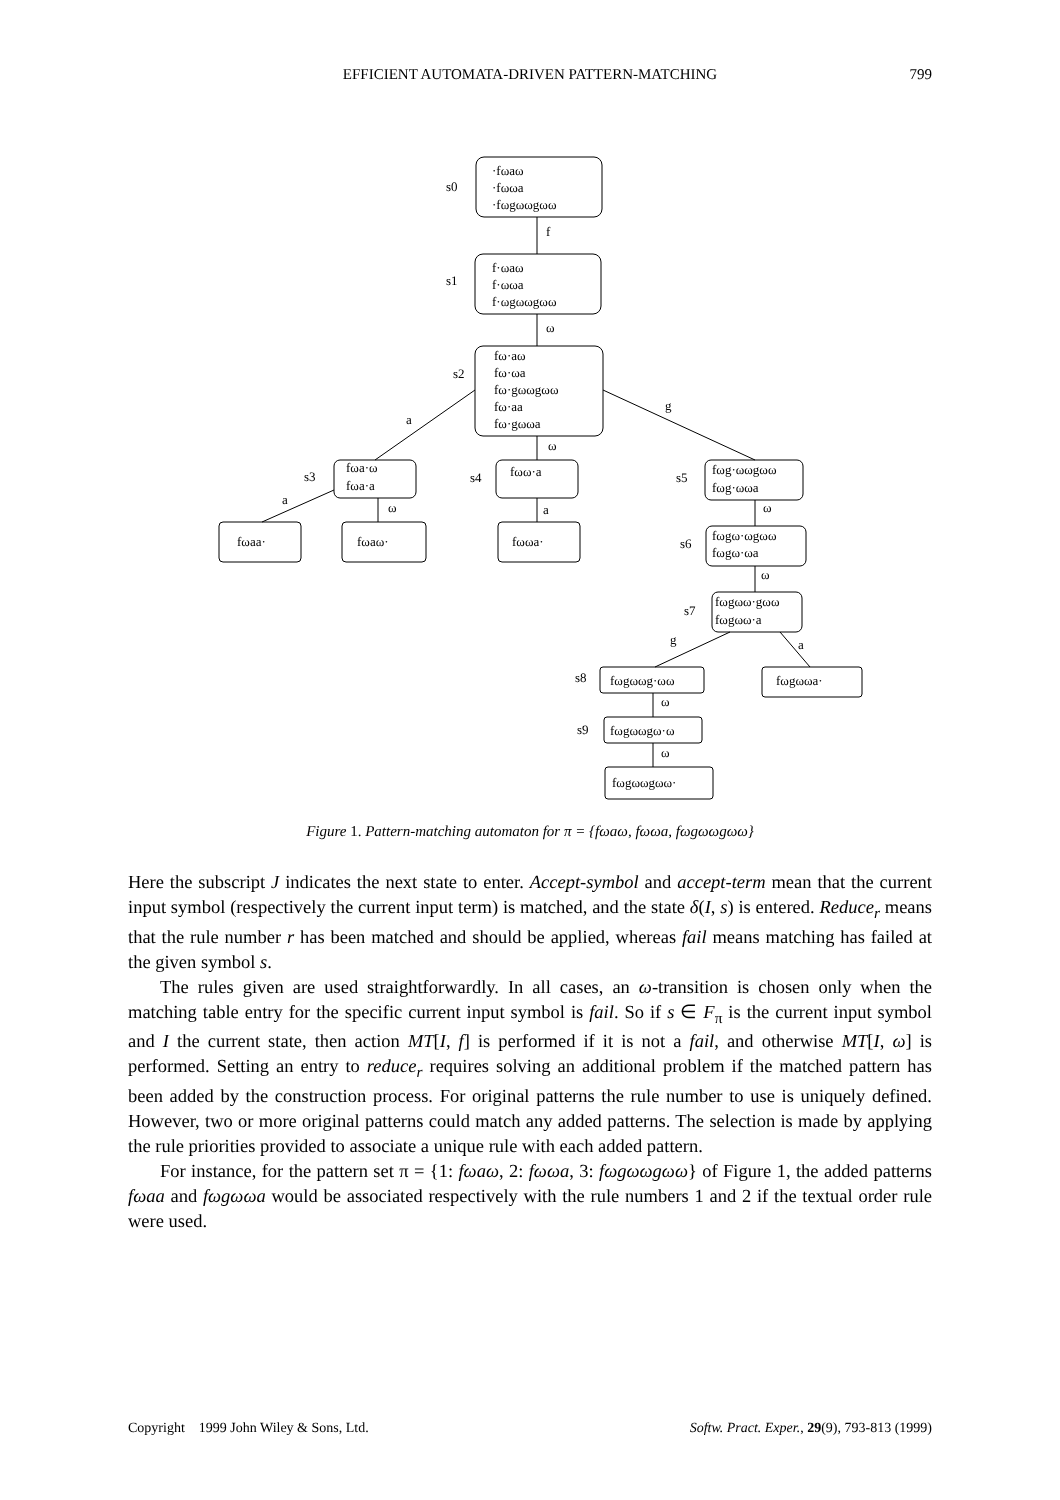EFFICIENT AUTOMATA-DRIVEN PATTERN-MATCHING
799
·fωaω
·fωωa
·fωgωωgωω
s0
f
f·ωaω
f·ωωa
f·ωgωωgωω
s1
ω
fω·aω
fω·ωa
fω·gωωgωω
fω·aa
fω·gωωa
s2
a
g
ω
fωa·ω
fωa·a
s3
fωω·a
s4
fωg·ωωgωω
fωg·ωωa
s5
a
ω
a
ω
fωaa·
fωaω·
fωωa·
fωgω·ωgωω
fωgω·ωa
s6
ω
fωgωω·gωω
fωgωω·a
s7
g
a
fωgωωg·ωω
s8
fωgωωa·
ω
fωgωωgω·ω
s9
ω
fωgωωgωω·
Figure 1. Pattern-matching automaton for π = {fωaω, fωωa, fωgωωgωω}
Here the subscript J indicates the next state to enter. Accept-symbol and accept-term mean that the current input symbol (respectively the current input term) is matched, and the state δ(I, s) is entered. Reduce<sub>r</sub> means that the rule number r has been matched and should be applied, whereas fail means matching has failed at the given symbol s.
The rules given are used straightforwardly. In all cases, an ω-transition is chosen only when the matching table entry for the specific current input symbol is fail. So if s ∈ F<sub>π</sub> is the current input symbol and I the current state, then action MT[I, f] is performed if it is not a fail, and otherwise MT[I, ω] is performed. Setting an entry to reduce<sub>r</sub> requires solving an additional problem if the matched pattern has been added by the construction process. For original patterns the rule number to use is uniquely defined. However, two or more original patterns could match any added patterns. The selection is made by applying the rule priorities provided to associate a unique rule with each added pattern.
For instance, for the pattern set π = {1: fωaω, 2: fωωa, 3: fωgωωgωω} of Figure 1, the added patterns fωaa and fωgωωa would be associated respectively with the rule numbers 1 and 2 if the textual order rule were used.
Copyright 1999 John Wiley & Sons, Ltd. Softw. Pract. Exper., 29(9), 793-813 (1999)